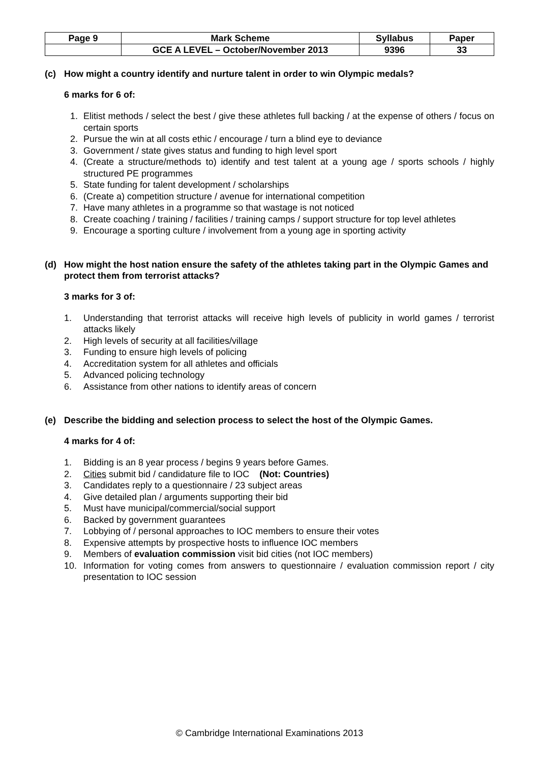| Page 9 | Mark Scheme | Syllabus | Paper |
| | GCE A LEVEL – October/November 2013 | 9396 | 33 |
(c) How might a country identify and nurture talent in order to win Olympic medals?
6 marks for 6 of:
1. Elitist methods / select the best / give these athletes full backing / at the expense of others / focus on certain sports
2. Pursue the win at all costs ethic / encourage / turn a blind eye to deviance
3. Government / state gives status and funding to high level sport
4. (Create a structure/methods to) identify and test talent at a young age / sports schools / highly structured PE programmes
5. State funding for talent development / scholarships
6. (Create a) competition structure / avenue for international competition
7. Have many athletes in a programme so that wastage is not noticed
8. Create coaching / training / facilities / training camps / support structure for top level athletes
9. Encourage a sporting culture / involvement from a young age in sporting activity
(d) How might the host nation ensure the safety of the athletes taking part in the Olympic Games and protect them from terrorist attacks?
3 marks for 3 of:
1. Understanding that terrorist attacks will receive high levels of publicity in world games / terrorist attacks likely
2. High levels of security at all facilities/village
3. Funding to ensure high levels of policing
4. Accreditation system for all athletes and officials
5. Advanced policing technology
6. Assistance from other nations to identify areas of concern
(e) Describe the bidding and selection process to select the host of the Olympic Games.
4 marks for 4 of:
1. Bidding is an 8 year process / begins 9 years before Games.
2. Cities submit bid / candidature file to IOC (Not: Countries)
3. Candidates reply to a questionnaire / 23 subject areas
4. Give detailed plan / arguments supporting their bid
5. Must have municipal/commercial/social support
6. Backed by government guarantees
7. Lobbying of / personal approaches to IOC members to ensure their votes
8. Expensive attempts by prospective hosts to influence IOC members
9. Members of evaluation commission visit bid cities (not IOC members)
10. Information for voting comes from answers to questionnaire / evaluation commission report / city presentation to IOC session
© Cambridge International Examinations 2013